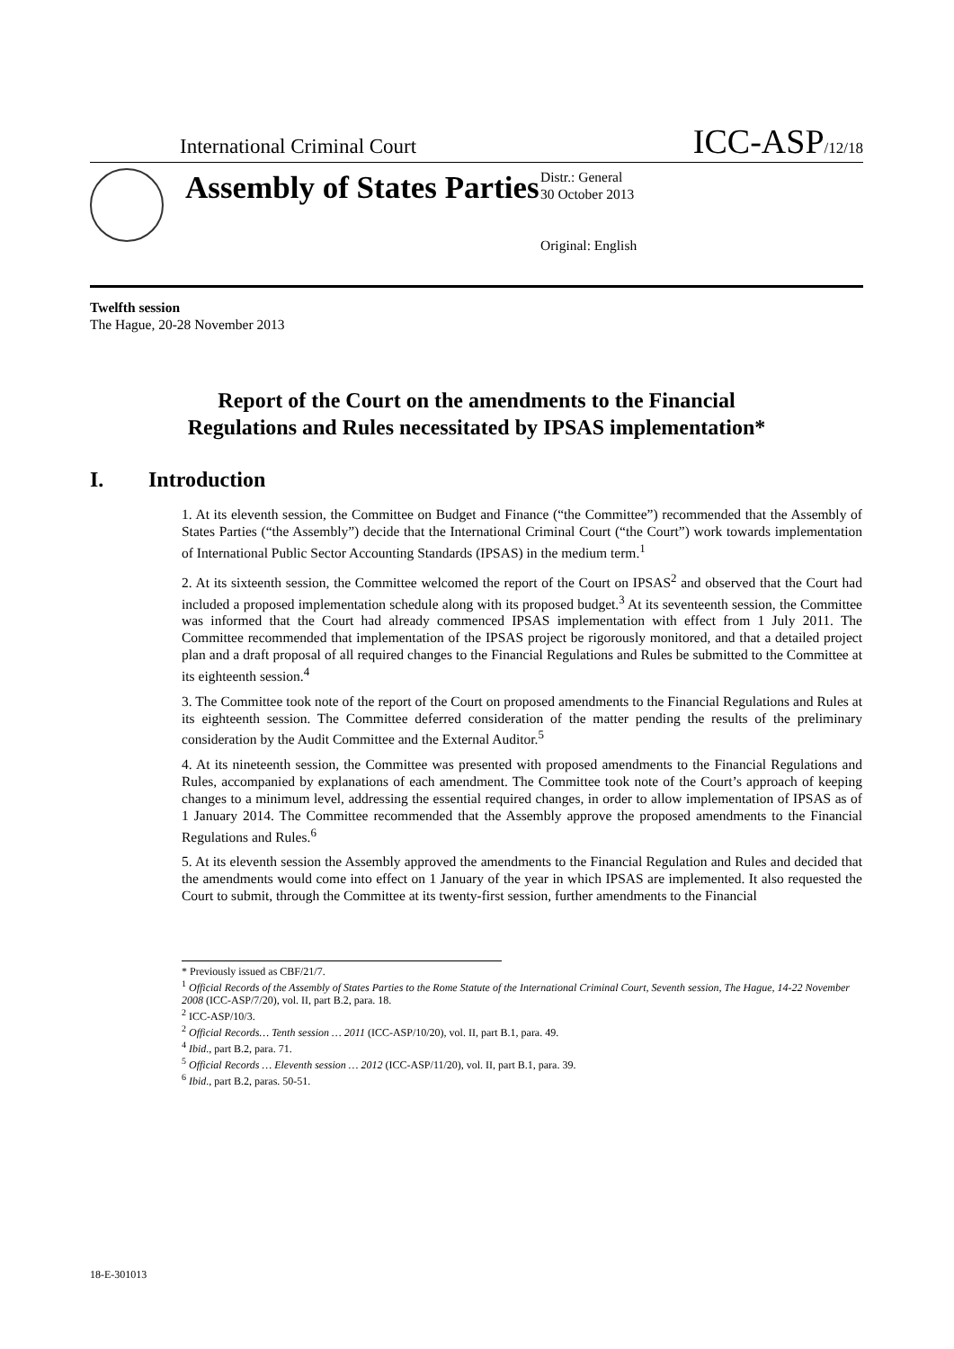International Criminal Court ICC-ASP/12/18
Assembly of States Parties
Distr.: General
30 October 2013
Original: English
Twelfth session
The Hague, 20-28 November 2013
Report of the Court on the amendments to the Financial
Regulations and Rules necessitated by IPSAS implementation*
I. Introduction
1. At its eleventh session, the Committee on Budget and Finance (“the Committee”) recommended that the Assembly of States Parties (“the Assembly”) decide that the International Criminal Court (“the Court”) work towards implementation of International Public Sector Accounting Standards (IPSAS) in the medium term.<sup>1</sup>
2. At its sixteenth session, the Committee welcomed the report of the Court on IPSAS<sup>2</sup> and observed that the Court had included a proposed implementation schedule along with its proposed budget.<sup>3</sup> At its seventeenth session, the Committee was informed that the Court had already commenced IPSAS implementation with effect from 1 July 2011. The Committee recommended that implementation of the IPSAS project be rigorously monitored, and that a detailed project plan and a draft proposal of all required changes to the Financial Regulations and Rules be submitted to the Committee at its eighteenth session.<sup>4</sup>
3. The Committee took note of the report of the Court on proposed amendments to the Financial Regulations and Rules at its eighteenth session. The Committee deferred consideration of the matter pending the results of the preliminary consideration by the Audit Committee and the External Auditor.<sup>5</sup>
4. At its nineteenth session, the Committee was presented with proposed amendments to the Financial Regulations and Rules, accompanied by explanations of each amendment. The Committee took note of the Court’s approach of keeping changes to a minimum level, addressing the essential required changes, in order to allow implementation of IPSAS as of 1 January 2014. The Committee recommended that the Assembly approve the proposed amendments to the Financial Regulations and Rules.<sup>6</sup>
5. At its eleventh session the Assembly approved the amendments to the Financial Regulation and Rules and decided that the amendments would come into effect on 1 January of the year in which IPSAS are implemented. It also requested the Court to submit, through the Committee at its twenty-first session, further amendments to the Financial
* Previously issued as CBF/21/7.
<sup>1</sup> Official Records of the Assembly of States Parties to the Rome Statute of the International Criminal Court, Seventh session, The Hague, 14-22 November 2008 (ICC-ASP/7/20), vol. II, part B.2, para. 18.
<sup>2</sup> ICC-ASP/10/3.
<sup>2</sup> Official Records… Tenth session … 2011 (ICC-ASP/10/20), vol. II, part B.1, para. 49.
<sup>4</sup> Ibid., part B.2, para. 71.
<sup>5</sup> Official Records … Eleventh session … 2012 (ICC-ASP/11/20), vol. II, part B.1, para. 39.
<sup>6</sup> Ibid., part B.2, paras. 50-51.
18-E-301013